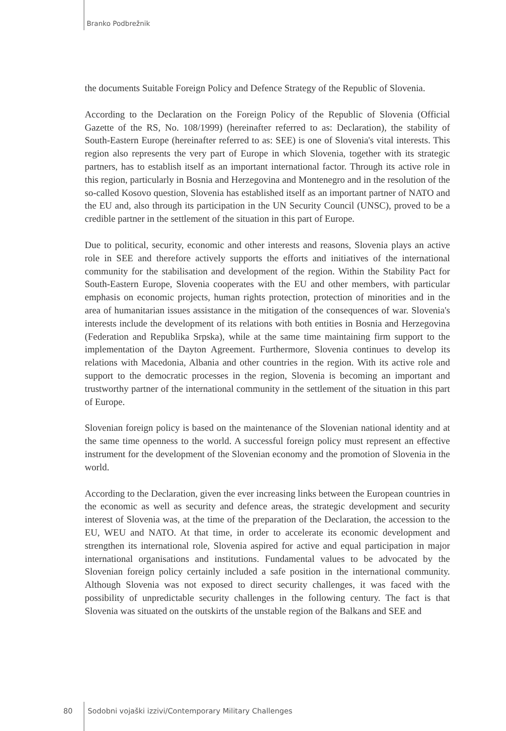Branko Podbrežnik
the documents Suitable Foreign Policy and Defence Strategy of the Republic of Slovenia.
According to the Declaration on the Foreign Policy of the Republic of Slovenia (Official Gazette of the RS, No. 108/1999) (hereinafter referred to as: Declaration), the stability of South-Eastern Europe (hereinafter referred to as: SEE) is one of Slovenia's vital interests. This region also represents the very part of Europe in which Slovenia, together with its strategic partners, has to establish itself as an important international factor. Through its active role in this region, particularly in Bosnia and Herzegovina and Montenegro and in the resolution of the so-called Kosovo question, Slovenia has established itself as an important partner of NATO and the EU and, also through its participation in the UN Security Council (UNSC), proved to be a credible partner in the settlement of the situation in this part of Europe.
Due to political, security, economic and other interests and reasons, Slovenia plays an active role in SEE and therefore actively supports the efforts and initiatives of the international community for the stabilisation and development of the region. Within the Stability Pact for South-Eastern Europe, Slovenia cooperates with the EU and other members, with particular emphasis on economic projects, human rights protection, protection of minorities and in the area of humanitarian issues assistance in the mitigation of the consequences of war. Slovenia's interests include the development of its relations with both entities in Bosnia and Herzegovina (Federation and Republika Srpska), while at the same time maintaining firm support to the implementation of the Dayton Agreement. Furthermore, Slovenia continues to develop its relations with Macedonia, Albania and other countries in the region. With its active role and support to the democratic processes in the region, Slovenia is becoming an important and trustworthy partner of the international community in the settlement of the situation in this part of Europe.
Slovenian foreign policy is based on the maintenance of the Slovenian national identity and at the same time openness to the world. A successful foreign policy must represent an effective instrument for the development of the Slovenian economy and the promotion of Slovenia in the world.
According to the Declaration, given the ever increasing links between the European countries in the economic as well as security and defence areas, the strategic development and security interest of Slovenia was, at the time of the preparation of the Declaration, the accession to the EU, WEU and NATO. At that time, in order to accelerate its economic development and strengthen its international role, Slovenia aspired for active and equal participation in major international organisations and institutions. Fundamental values to be advocated by the Slovenian foreign policy certainly included a safe position in the international community. Although Slovenia was not exposed to direct security challenges, it was faced with the possibility of unpredictable security challenges in the following century. The fact is that Slovenia was situated on the outskirts of the unstable region of the Balkans and SEE and
80 Sodobni vojaški izzivi/Contemporary Military Challenges